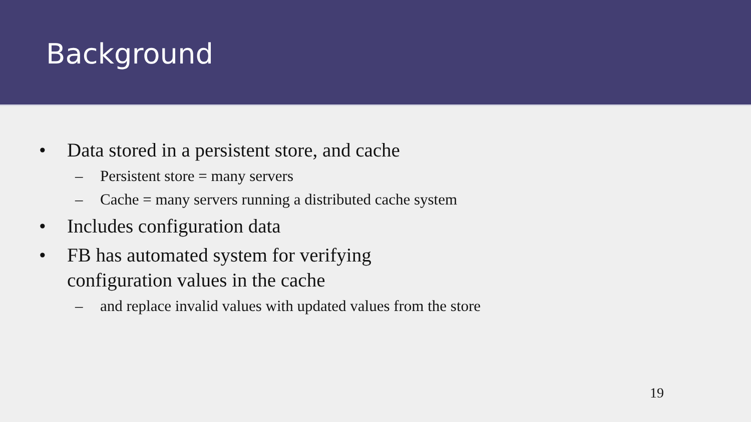Background
• Data stored in a persistent store, and cache
– Persistent store = many servers
– Cache = many servers running a distributed cache system
• Includes configuration data
• FB has automated system for verifying
configuration values in the cache
– and replace invalid values with updated values from the store
19